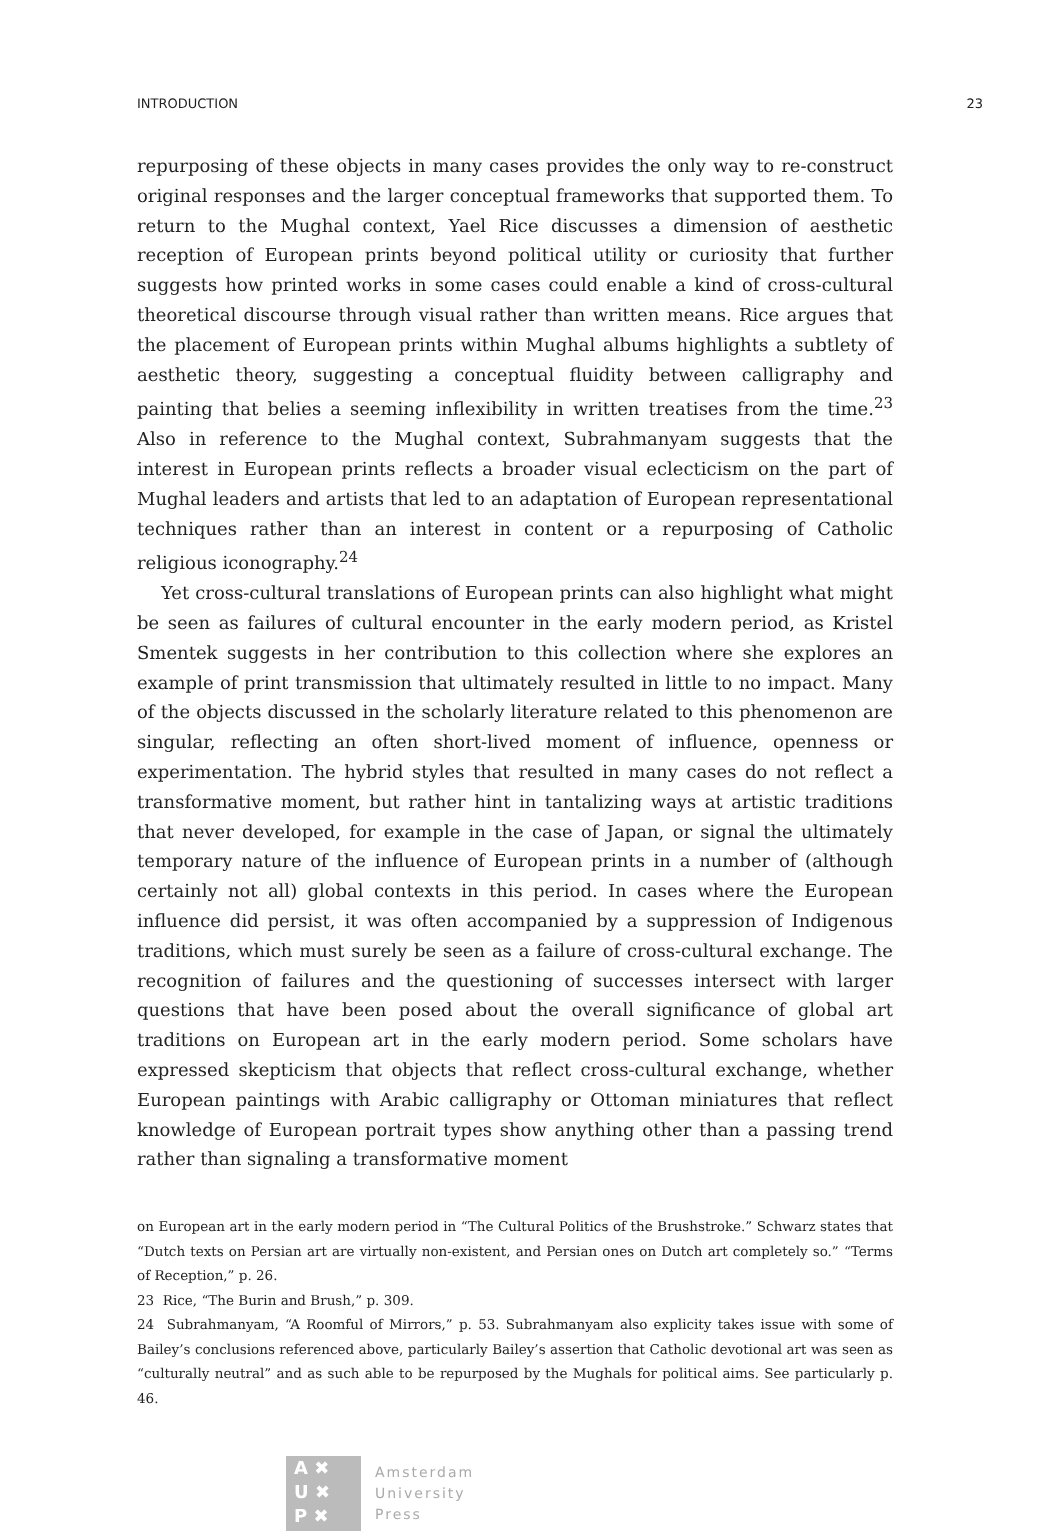INTRODUCTION 23
repurposing of these objects in many cases provides the only way to re-construct original responses and the larger conceptual frameworks that supported them. To return to the Mughal context, Yael Rice discusses a dimension of aesthetic reception of European prints beyond political utility or curiosity that further suggests how printed works in some cases could enable a kind of cross-cultural theoretical discourse through visual rather than written means. Rice argues that the placement of European prints within Mughal albums highlights a subtlety of aesthetic theory, suggesting a conceptual fluidity between calligraphy and painting that belies a seeming inflexibility in written treatises from the time.<sup>23</sup> Also in reference to the Mughal context, Subrahmanyam suggests that the interest in European prints reflects a broader visual eclecticism on the part of Mughal leaders and artists that led to an adaptation of European representational techniques rather than an interest in content or a repurposing of Catholic religious iconography.<sup>24</sup>
Yet cross-cultural translations of European prints can also highlight what might be seen as failures of cultural encounter in the early modern period, as Kristel Smentek suggests in her contribution to this collection where she explores an example of print transmission that ultimately resulted in little to no impact. Many of the objects discussed in the scholarly literature related to this phenomenon are singular, reflecting an often short-lived moment of influence, openness or experimentation. The hybrid styles that resulted in many cases do not reflect a transformative moment, but rather hint in tantalizing ways at artistic traditions that never developed, for example in the case of Japan, or signal the ultimately temporary nature of the influence of European prints in a number of (although certainly not all) global contexts in this period. In cases where the European influence did persist, it was often accompanied by a suppression of Indigenous traditions, which must surely be seen as a failure of cross-cultural exchange. The recognition of failures and the questioning of successes intersect with larger questions that have been posed about the overall significance of global art traditions on European art in the early modern period. Some scholars have expressed skepticism that objects that reflect cross-cultural exchange, whether European paintings with Arabic calligraphy or Ottoman miniatures that reflect knowledge of European portrait types show anything other than a passing trend rather than signaling a transformative moment
on European art in the early modern period in “The Cultural Politics of the Brushstroke.” Schwarz states that “Dutch texts on Persian art are virtually non-existent, and Persian ones on Dutch art completely so.” “Terms of Reception,” p. 26.
23 Rice, “The Burin and Brush,” p. 309.
24 Subrahmanyam, “A Roomful of Mirrors,” p. 53. Subrahmanyam also explicity takes issue with some of Bailey’s conclusions referenced above, particularly Bailey’s assertion that Catholic devotional art was seen as “culturally neutral” and as such able to be repurposed by the Mughals for political aims. See particularly p. 46.
A ✖
U ✖
P ✖
Amsterdam
University
Press